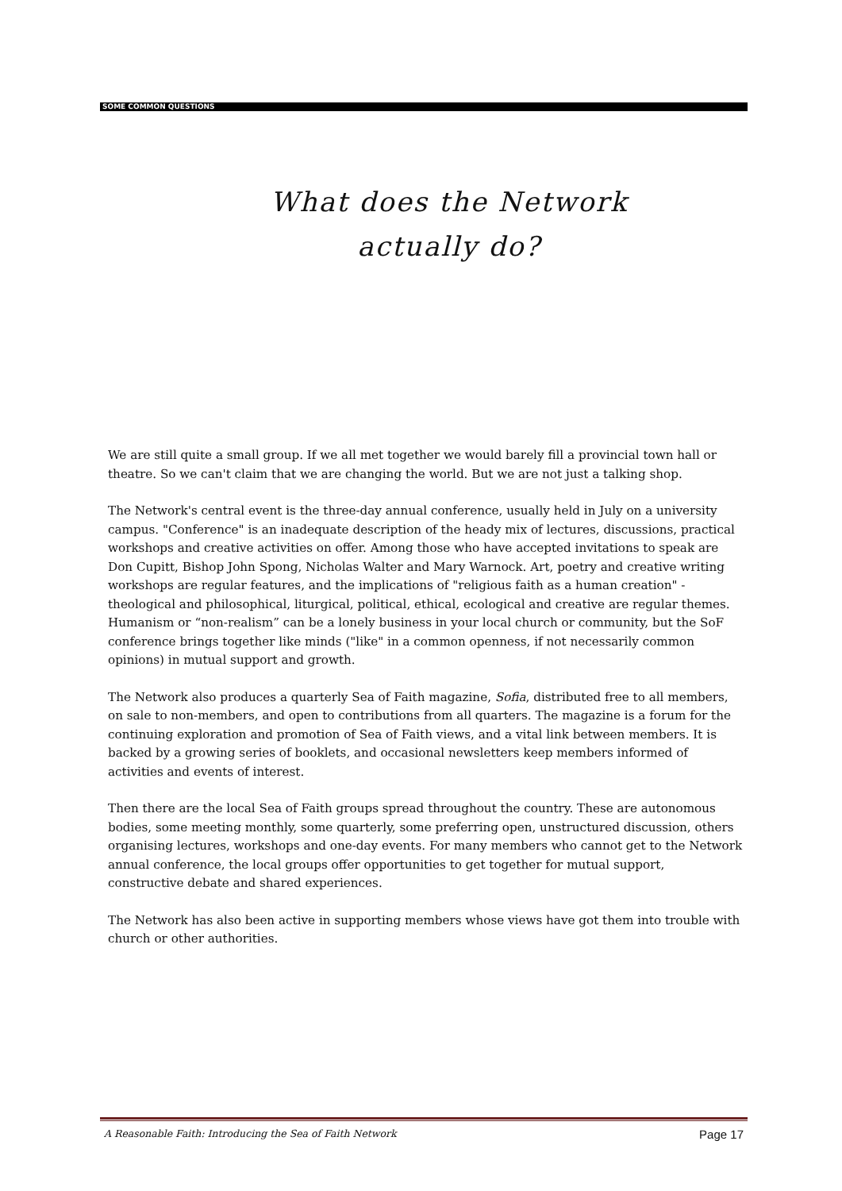SOME COMMON QUESTIONS
What does the Network
actually do?
We are still quite a small group. If we all met together we would barely fill a provincial town hall or theatre. So we can't claim that we are changing the world. But we are not just a talking shop.
The Network's central event is the three-day annual conference, usually held in July on a university campus. "Conference" is an inadequate description of the heady mix of lectures, discussions, practical workshops and creative activities on offer. Among those who have accepted invitations to speak are Don Cupitt, Bishop John Spong, Nicholas Walter and Mary Warnock. Art, poetry and creative writing workshops are regular features, and the implications of "religious faith as a human creation" - theological and philosophical, liturgical, political, ethical, ecological and creative are regular themes. Humanism or “non-realism” can be a lonely business in your local church or community, but the SoF conference brings together like minds ("like" in a common openness, if not necessarily common opinions) in mutual support and growth.
The Network also produces a quarterly Sea of Faith magazine, Sofia, distributed free to all members, on sale to non-members, and open to contributions from all quarters. The magazine is a forum for the continuing exploration and promotion of Sea of Faith views, and a vital link between members. It is backed by a growing series of booklets, and occasional newsletters keep members informed of activities and events of interest.
Then there are the local Sea of Faith groups spread throughout the country. These are autonomous bodies, some meeting monthly, some quarterly, some preferring open, unstructured discussion, others organising lectures, workshops and one-day events. For many members who cannot get to the Network annual conference, the local groups offer opportunities to get together for mutual support, constructive debate and shared experiences.
The Network has also been active in supporting members whose views have got them into trouble with church or other authorities.
A Reasonable Faith: Introducing the Sea of Faith Network Page 17